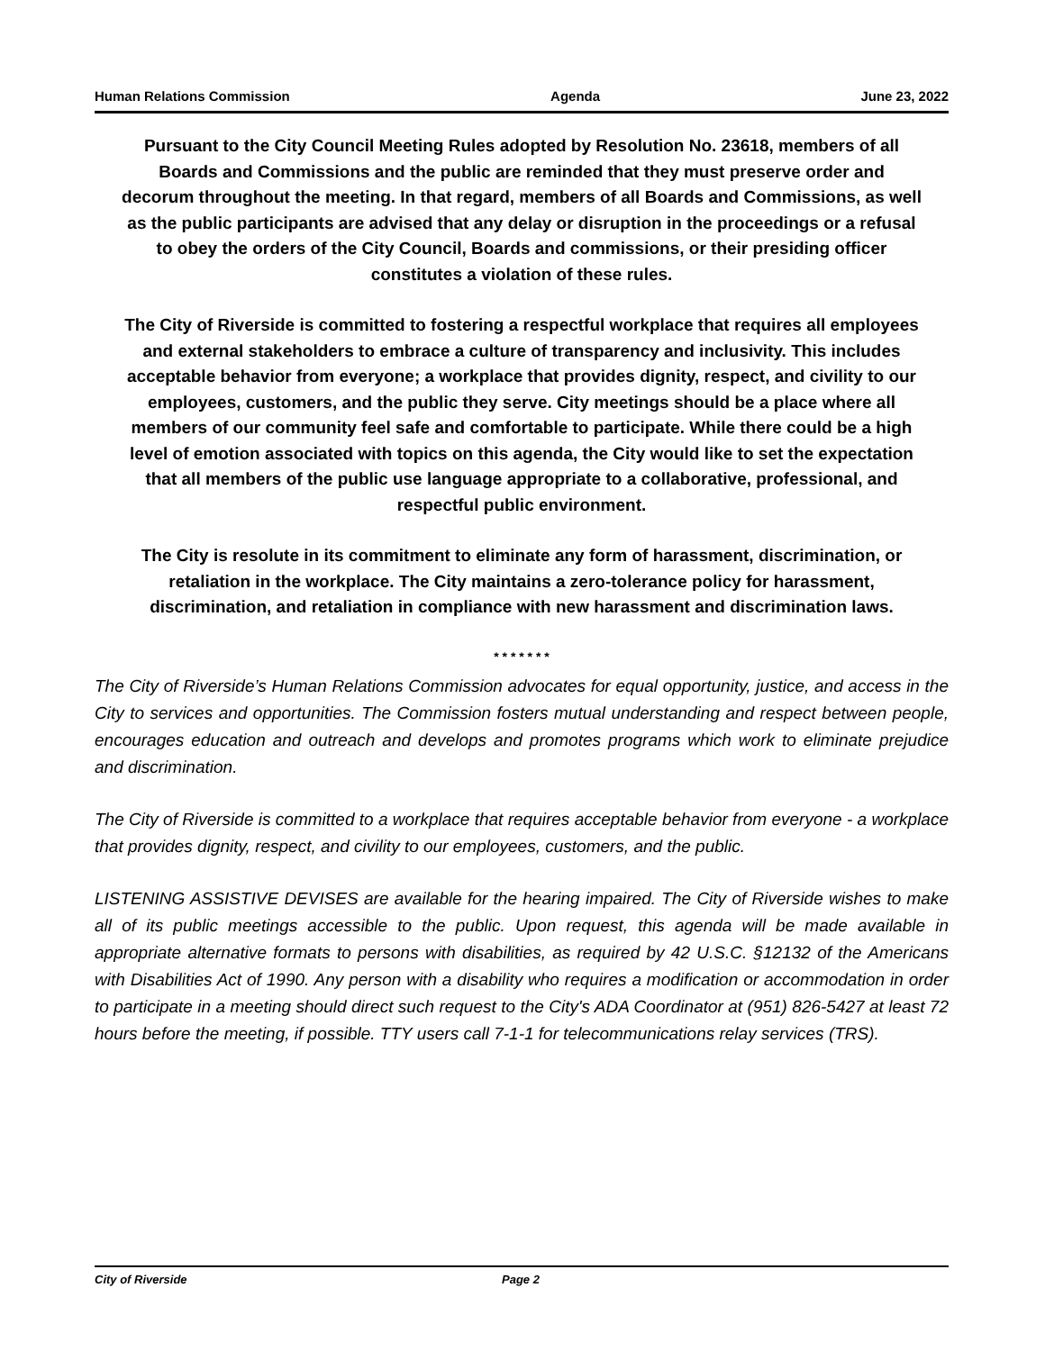Human Relations Commission Agenda June 23, 2022
Pursuant to the City Council Meeting Rules adopted by Resolution No. 23618, members of all Boards and Commissions and the public are reminded that they must preserve order and decorum throughout the meeting. In that regard, members of all Boards and Commissions, as well as the public participants are advised that any delay or disruption in the proceedings or a refusal to obey the orders of the City Council, Boards and commissions, or their presiding officer constitutes a violation of these rules.
The City of Riverside is committed to fostering a respectful workplace that requires all employees and external stakeholders to embrace a culture of transparency and inclusivity. This includes acceptable behavior from everyone; a workplace that provides dignity, respect, and civility to our employees, customers, and the public they serve. City meetings should be a place where all members of our community feel safe and comfortable to participate. While there could be a high level of emotion associated with topics on this agenda, the City would like to set the expectation that all members of the public use language appropriate to a collaborative, professional, and respectful public environment.
The City is resolute in its commitment to eliminate any form of harassment, discrimination, or retaliation in the workplace. The City maintains a zero-tolerance policy for harassment, discrimination, and retaliation in compliance with new harassment and discrimination laws.
* * * * * * *
The City of Riverside’s Human Relations Commission advocates for equal opportunity, justice, and access in the City to services and opportunities. The Commission fosters mutual understanding and respect between people, encourages education and outreach and develops and promotes programs which work to eliminate prejudice and discrimination.
The City of Riverside is committed to a workplace that requires acceptable behavior from everyone - a workplace that provides dignity, respect, and civility to our employees, customers, and the public.
LISTENING ASSISTIVE DEVISES are available for the hearing impaired. The City of Riverside wishes to make all of its public meetings accessible to the public. Upon request, this agenda will be made available in appropriate alternative formats to persons with disabilities, as required by 42 U.S.C. §12132 of the Americans with Disabilities Act of 1990. Any person with a disability who requires a modification or accommodation in order to participate in a meeting should direct such request to the City's ADA Coordinator at (951) 826-5427 at least 72 hours before the meeting, if possible. TTY users call 7-1-1 for telecommunications relay services (TRS).
City of Riverside Page 2